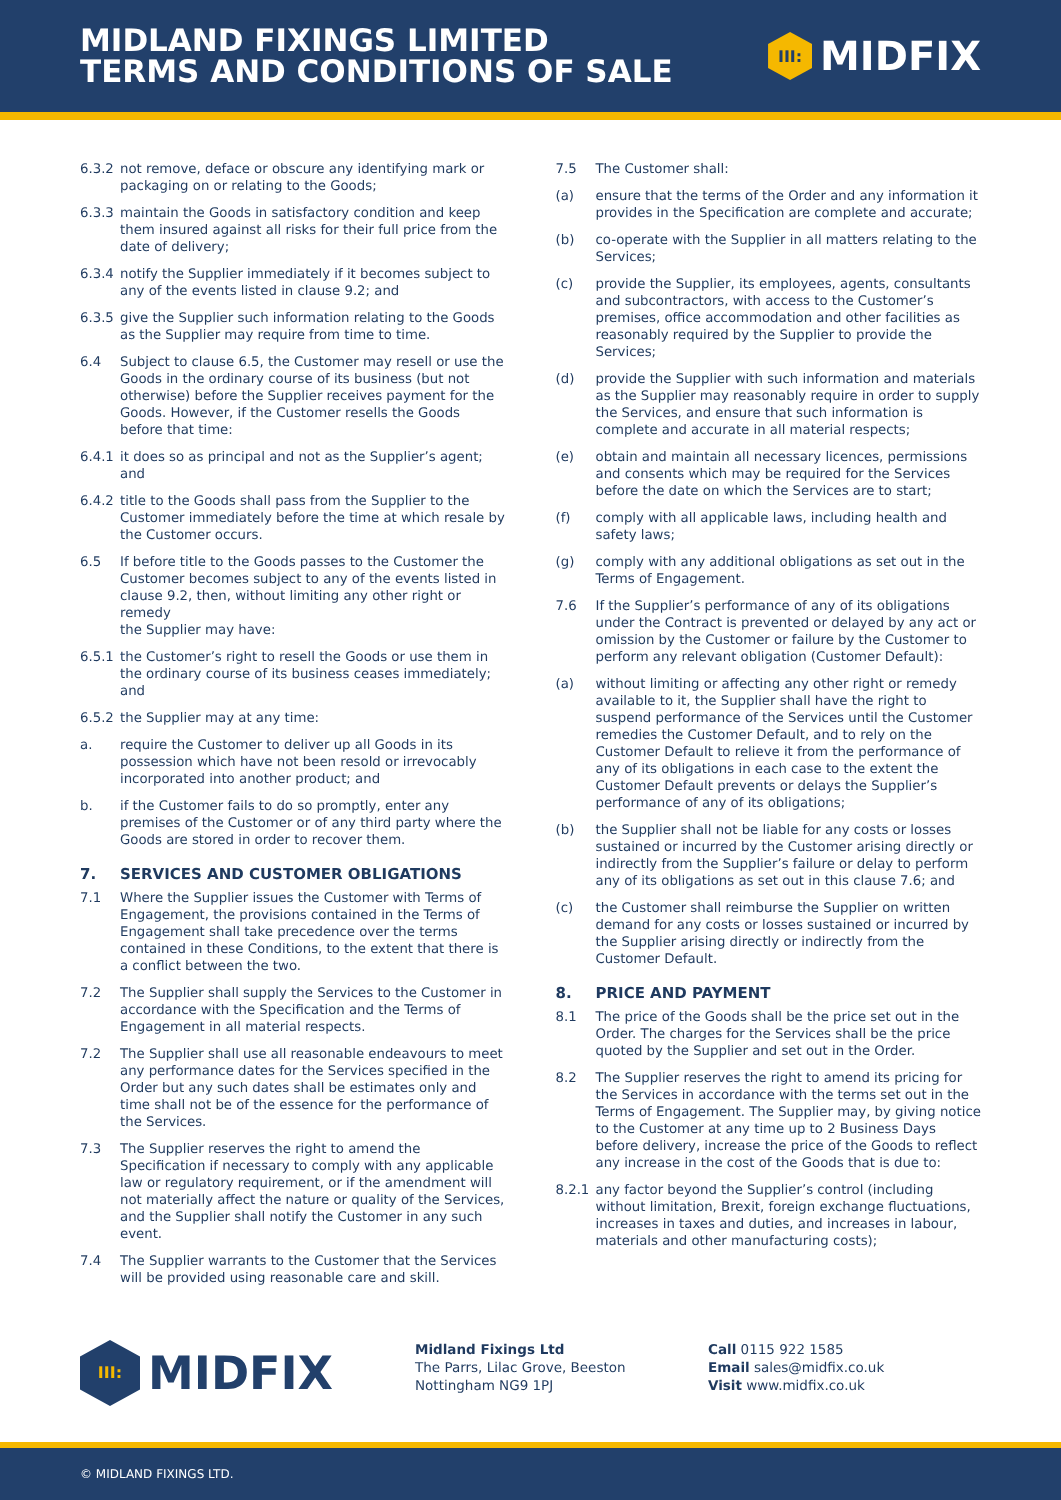MIDLAND FIXINGS LIMITED
TERMS AND CONDITIONS OF SALE
III:
MIDFIX
6.3.2 not remove, deface or obscure any identifying mark or packaging on or relating to the Goods;
6.3.3 maintain the Goods in satisfactory condition and keep them insured against all risks for their full price from the date of delivery;
6.3.4 notify the Supplier immediately if it becomes subject to any of the events listed in clause 9.2; and
6.3.5 give the Supplier such information relating to the Goods as the Supplier may require from time to time.
6.4 Subject to clause 6.5, the Customer may resell or use the Goods in the ordinary course of its business (but not otherwise) before the Supplier receives payment for the Goods. However, if the Customer resells the Goods before that time:
6.4.1 it does so as principal and not as the Supplier’s agent; and
6.4.2 title to the Goods shall pass from the Supplier to the Customer immediately before the time at which resale by the Customer occurs.
6.5 If before title to the Goods passes to the Customer the Customer becomes subject to any of the events listed in clause 9.2, then, without limiting any other right or remedy
the Supplier may have:
6.5.1 the Customer’s right to resell the Goods or use them in the ordinary course of its business ceases immediately; and
6.5.2 the Supplier may at any time:
a. require the Customer to deliver up all Goods in its possession which have not been resold or irrevocably incorporated into another product; and
b. if the Customer fails to do so promptly, enter any premises of the Customer or of any third party where the Goods are stored in order to recover them.
7. SERVICES AND CUSTOMER OBLIGATIONS
7.1 Where the Supplier issues the Customer with Terms of Engagement, the provisions contained in the Terms of Engagement shall take precedence over the terms contained in these Conditions, to the extent that there is a conflict between the two.
7.2 The Supplier shall supply the Services to the Customer in accordance with the Specification and the Terms of Engagement in all material respects.
7.2 The Supplier shall use all reasonable endeavours to meet any performance dates for the Services specified in the Order but any such dates shall be estimates only and time shall not be of the essence for the performance of the Services.
7.3 The Supplier reserves the right to amend the Specification if necessary to comply with any applicable law or regulatory requirement, or if the amendment will not materially affect the nature or quality of the Services, and the Supplier shall notify the Customer in any such event.
7.4 The Supplier warrants to the Customer that the Services will be provided using reasonable care and skill.
7.5 The Customer shall:
(a) ensure that the terms of the Order and any information it provides in the Specification are complete and accurate;
(b) co-operate with the Supplier in all matters relating to the Services;
(c) provide the Supplier, its employees, agents, consultants and subcontractors, with access to the Customer’s premises, office accommodation and other facilities as reasonably required by the Supplier to provide the Services;
(d) provide the Supplier with such information and materials as the Supplier may reasonably require in order to supply the Services, and ensure that such information is complete and accurate in all material respects;
(e) obtain and maintain all necessary licences, permissions and consents which may be required for the Services before the date on which the Services are to start;
(f) comply with all applicable laws, including health and safety laws;
(g) comply with any additional obligations as set out in the Terms of Engagement.
7.6 If the Supplier’s performance of any of its obligations under the Contract is prevented or delayed by any act or omission by the Customer or failure by the Customer to perform any relevant obligation (Customer Default):
(a) without limiting or affecting any other right or remedy available to it, the Supplier shall have the right to suspend performance of the Services until the Customer remedies the Customer Default, and to rely on the Customer Default to relieve it from the performance of any of its obligations in each case to the extent the Customer Default prevents or delays the Supplier’s performance of any of its obligations;
(b) the Supplier shall not be liable for any costs or losses sustained or incurred by the Customer arising directly or indirectly from the Supplier’s failure or delay to perform any of its obligations as set out in this clause 7.6; and
(c) the Customer shall reimburse the Supplier on written demand for any costs or losses sustained or incurred by the Supplier arising directly or indirectly from the Customer Default.
8. PRICE AND PAYMENT
8.1 The price of the Goods shall be the price set out in the Order. The charges for the Services shall be the price quoted by the Supplier and set out in the Order.
8.2 The Supplier reserves the right to amend its pricing for the Services in accordance with the terms set out in the Terms of Engagement. The Supplier may, by giving notice to the Customer at any time up to 2 Business Days before delivery, increase the price of the Goods to reflect any increase in the cost of the Goods that is due to:
8.2.1 any factor beyond the Supplier’s control (including without limitation, Brexit, foreign exchange fluctuations, increases in taxes and duties, and increases in labour, materials and other manufacturing costs);
III:
MIDFIX
Midland Fixings Ltd
The Parrs, Lilac Grove, Beeston
Nottingham NG9 1PJ
Call 0115 922 1585
Email sales@midfix.co.uk
Visit www.midfix.co.uk
© MIDLAND FIXINGS LTD.